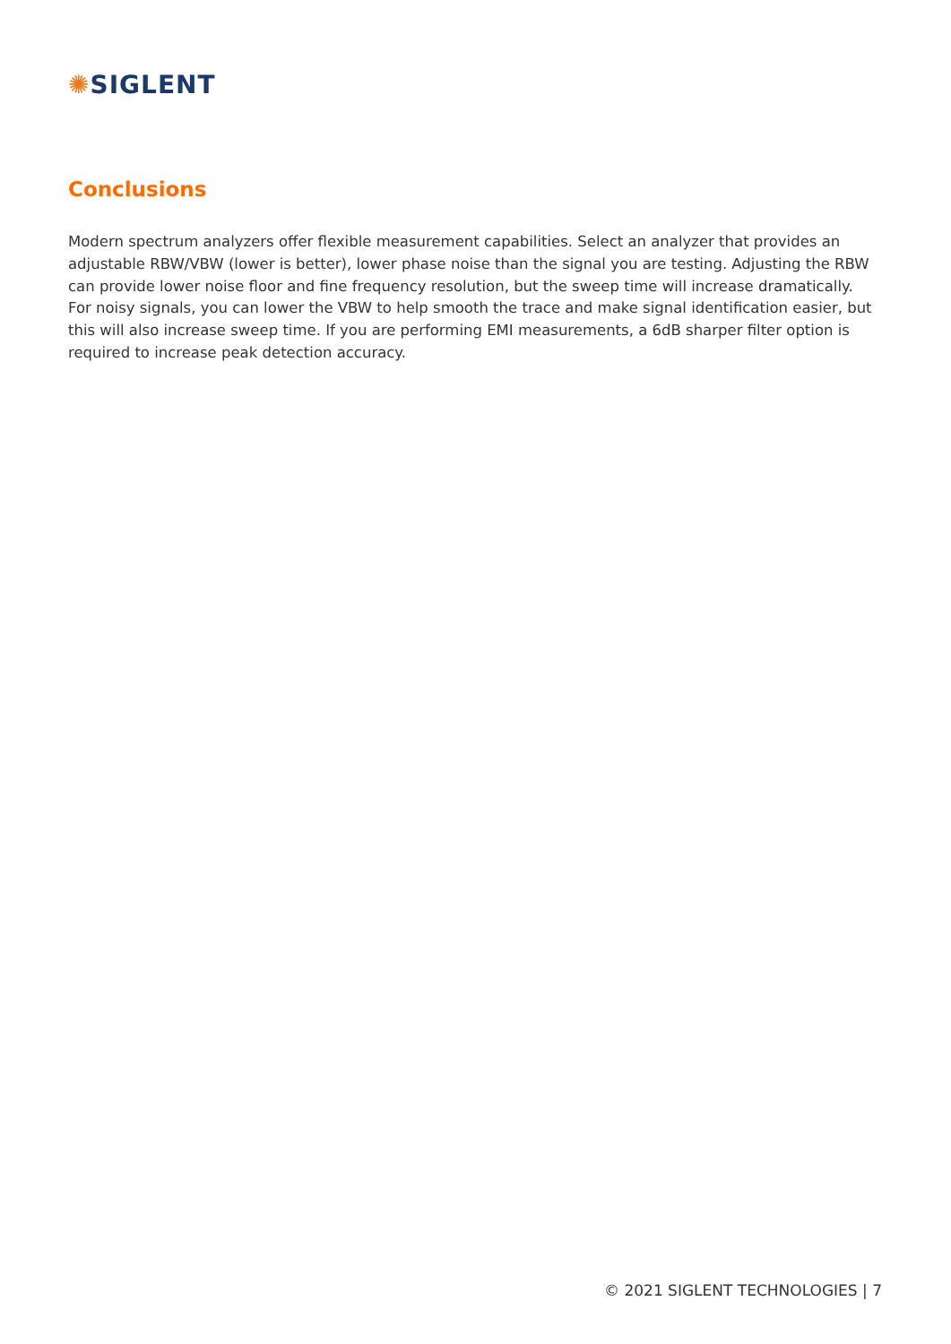✺SIGLENT
Conclusions
Modern spectrum analyzers offer flexible measurement capabilities. Select an analyzer that provides an adjustable RBW/VBW (lower is better), lower phase noise than the signal you are testing. Adjusting the RBW can provide lower noise floor and fine frequency resolution, but the sweep time will increase dramatically. For noisy signals, you can lower the VBW to help smooth the trace and make signal identification easier, but this will also increase sweep time. If you are performing EMI measurements, a 6dB sharper filter option is required to increase peak detection accuracy.
© 2021 SIGLENT TECHNOLOGIES | 7